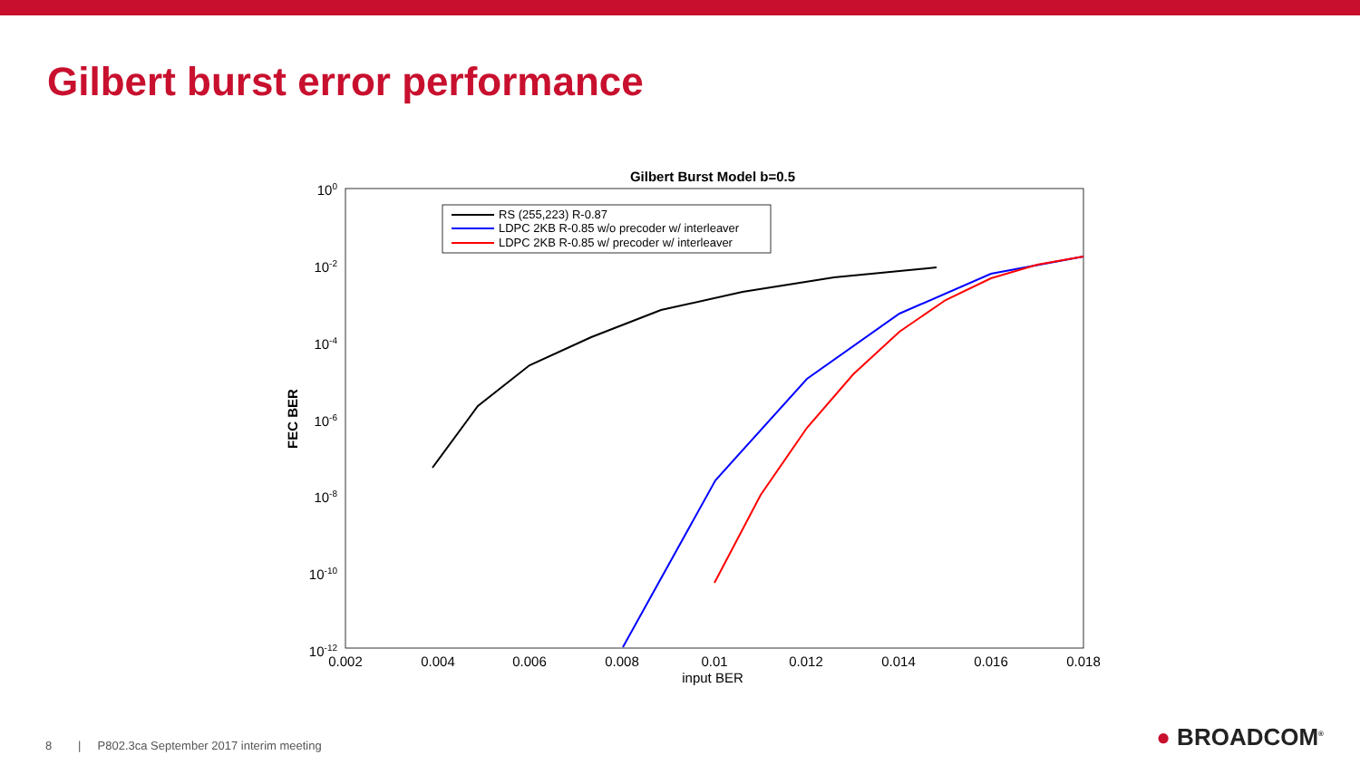Gilbert burst error performance
Gilbert Burst Model b=0.5
100
10-2
10-4
10-6
10-8
10-10
10-12
0.002
0.004
0.006
0.008
0.01
0.012
0.014
0.016
0.018
input BER
FEC BER
RS (255,223) R-0.87
LDPC 2KB R-0.85 w/o precoder w/ interleaver
LDPC 2KB R-0.85 w/ precoder w/ interleaver
8 | P802.3ca September 2017 interim meeting
● BROADCOM<sup>®</sup>